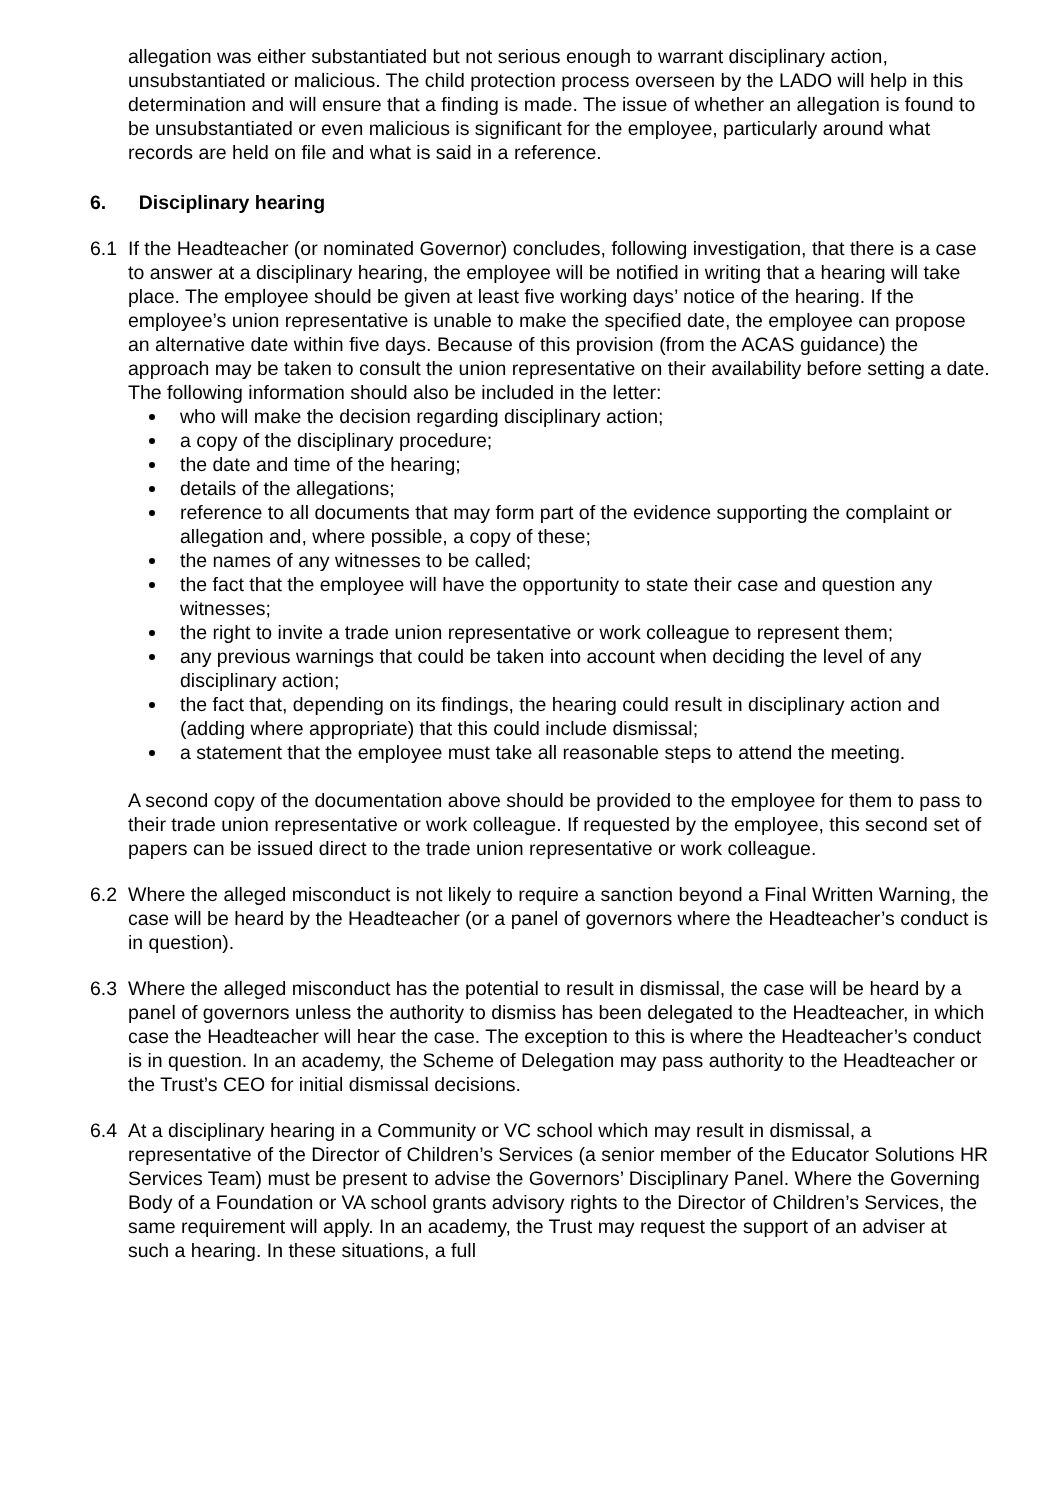allegation was either substantiated but not serious enough to warrant disciplinary action, unsubstantiated or malicious. The child protection process overseen by the LADO will help in this determination and will ensure that a finding is made. The issue of whether an allegation is found to be unsubstantiated or even malicious is significant for the employee, particularly around what records are held on file and what is said in a reference.
6. Disciplinary hearing
6.1 If the Headteacher (or nominated Governor) concludes, following investigation, that there is a case to answer at a disciplinary hearing, the employee will be notified in writing that a hearing will take place. The employee should be given at least five working days’ notice of the hearing. If the employee’s union representative is unable to make the specified date, the employee can propose an alternative date within five days. Because of this provision (from the ACAS guidance) the approach may be taken to consult the union representative on their availability before setting a date. The following information should also be included in the letter:
who will make the decision regarding disciplinary action;
a copy of the disciplinary procedure;
the date and time of the hearing;
details of the allegations;
reference to all documents that may form part of the evidence supporting the complaint or allegation and, where possible, a copy of these;
the names of any witnesses to be called;
the fact that the employee will have the opportunity to state their case and question any witnesses;
the right to invite a trade union representative or work colleague to represent them;
any previous warnings that could be taken into account when deciding the level of any disciplinary action;
the fact that, depending on its findings, the hearing could result in disciplinary action and (adding where appropriate) that this could include dismissal;
a statement that the employee must take all reasonable steps to attend the meeting.
A second copy of the documentation above should be provided to the employee for them to pass to their trade union representative or work colleague. If requested by the employee, this second set of papers can be issued direct to the trade union representative or work colleague.
6.2 Where the alleged misconduct is not likely to require a sanction beyond a Final Written Warning, the case will be heard by the Headteacher (or a panel of governors where the Headteacher’s conduct is in question).
6.3 Where the alleged misconduct has the potential to result in dismissal, the case will be heard by a panel of governors unless the authority to dismiss has been delegated to the Headteacher, in which case the Headteacher will hear the case. The exception to this is where the Headteacher’s conduct is in question. In an academy, the Scheme of Delegation may pass authority to the Headteacher or the Trust’s CEO for initial dismissal decisions.
6.4 At a disciplinary hearing in a Community or VC school which may result in dismissal, a representative of the Director of Children’s Services (a senior member of the Educator Solutions HR Services Team) must be present to advise the Governors’ Disciplinary Panel. Where the Governing Body of a Foundation or VA school grants advisory rights to the Director of Children’s Services, the same requirement will apply. In an academy, the Trust may request the support of an adviser at such a hearing. In these situations, a full